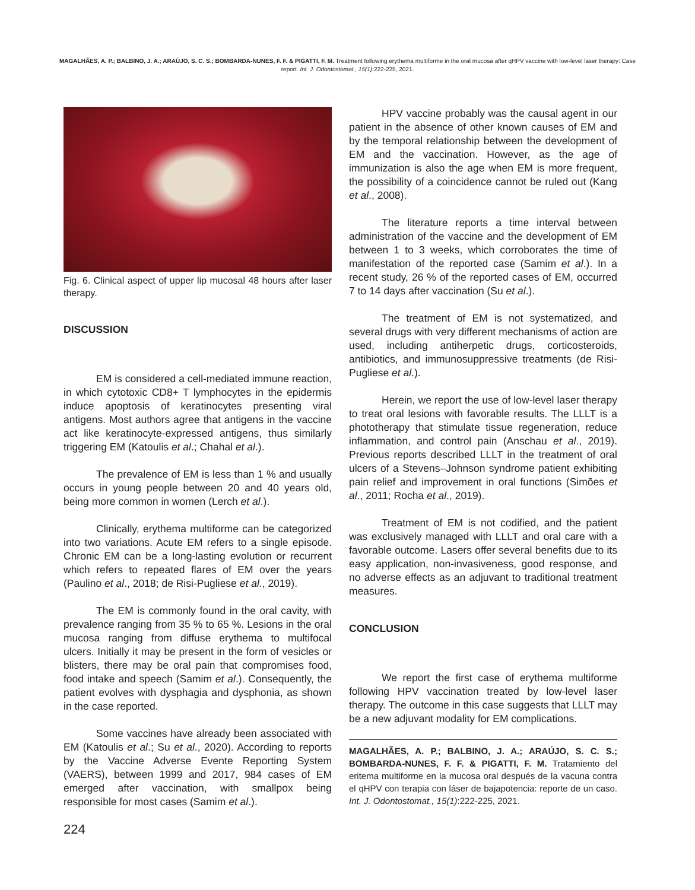MAGALHÃES, A. P.; BALBINO, J. A.; ARAÚJO, S. C. S.; BOMBARDA-NUNES, F. F. & PIGATTI, F. M. Treatment following erythema multiforme in the oral mucosa after qHPV vaccine with low-level laser therapy: Case report. Int. J. Odontostomat., 15(1):222-225, 2021.
Fig. 6. Clinical aspect of upper lip mucosal 48 hours after laser therapy.
DISCUSSION
EM is considered a cell-mediated immune reaction, in which cytotoxic CD8+ T lymphocytes in the epidermis induce apoptosis of keratinocytes presenting viral antigens. Most authors agree that antigens in the vaccine act like keratinocyte-expressed antigens, thus similarly triggering EM (Katoulis et al.; Chahal et al.).
The prevalence of EM is less than 1 % and usually occurs in young people between 20 and 40 years old, being more common in women (Lerch et al.).
Clinically, erythema multiforme can be categorized into two variations. Acute EM refers to a single episode. Chronic EM can be a long-lasting evolution or recurrent which refers to repeated flares of EM over the years (Paulino et al., 2018; de Risi-Pugliese et al., 2019).
The EM is commonly found in the oral cavity, with prevalence ranging from 35 % to 65 %. Lesions in the oral mucosa ranging from diffuse erythema to multifocal ulcers. Initially it may be present in the form of vesicles or blisters, there may be oral pain that compromises food, food intake and speech (Samim et al.). Consequently, the patient evolves with dysphagia and dysphonia, as shown in the case reported.
Some vaccines have already been associated with EM (Katoulis et al.; Su et al., 2020). According to reports by the Vaccine Adverse Evente Reporting System (VAERS), between 1999 and 2017, 984 cases of EM emerged after vaccination, with smallpox being responsible for most cases (Samim et al.).
224
HPV vaccine probably was the causal agent in our patient in the absence of other known causes of EM and by the temporal relationship between the development of EM and the vaccination. However, as the age of immunization is also the age when EM is more frequent, the possibility of a coincidence cannot be ruled out (Kang et al., 2008).
The literature reports a time interval between administration of the vaccine and the development of EM between 1 to 3 weeks, which corroborates the time of manifestation of the reported case (Samim et al.). In a recent study, 26 % of the reported cases of EM, occurred 7 to 14 days after vaccination (Su et al.).
The treatment of EM is not systematized, and several drugs with very different mechanisms of action are used, including antiherpetic drugs, corticosteroids, antibiotics, and immunosuppressive treatments (de Risi-Pugliese et al.).
Herein, we report the use of low-level laser therapy to treat oral lesions with favorable results. The LLLT is a phototherapy that stimulate tissue regeneration, reduce inflammation, and control pain (Anschau et al., 2019). Previous reports described LLLT in the treatment of oral ulcers of a Stevens–Johnson syndrome patient exhibiting pain relief and improvement in oral functions (Simões et al., 2011; Rocha et al., 2019).
Treatment of EM is not codified, and the patient was exclusively managed with LLLT and oral care with a favorable outcome. Lasers offer several benefits due to its easy application, non-invasiveness, good response, and no adverse effects as an adjuvant to traditional treatment measures.
CONCLUSION
We report the first case of erythema multiforme following HPV vaccination treated by low-level laser therapy. The outcome in this case suggests that LLLT may be a new adjuvant modality for EM complications.
MAGALHÃES, A. P.; BALBINO, J. A.; ARAÚJO, S. C. S.; BOMBARDA-NUNES, F. F. & PIGATTI, F. M. Tratamiento del eritema multiforme en la mucosa oral después de la vacuna contra el qHPV con terapia con láser de bajapotencia: reporte de un caso. Int. J. Odontostomat., 15(1):222-225, 2021.